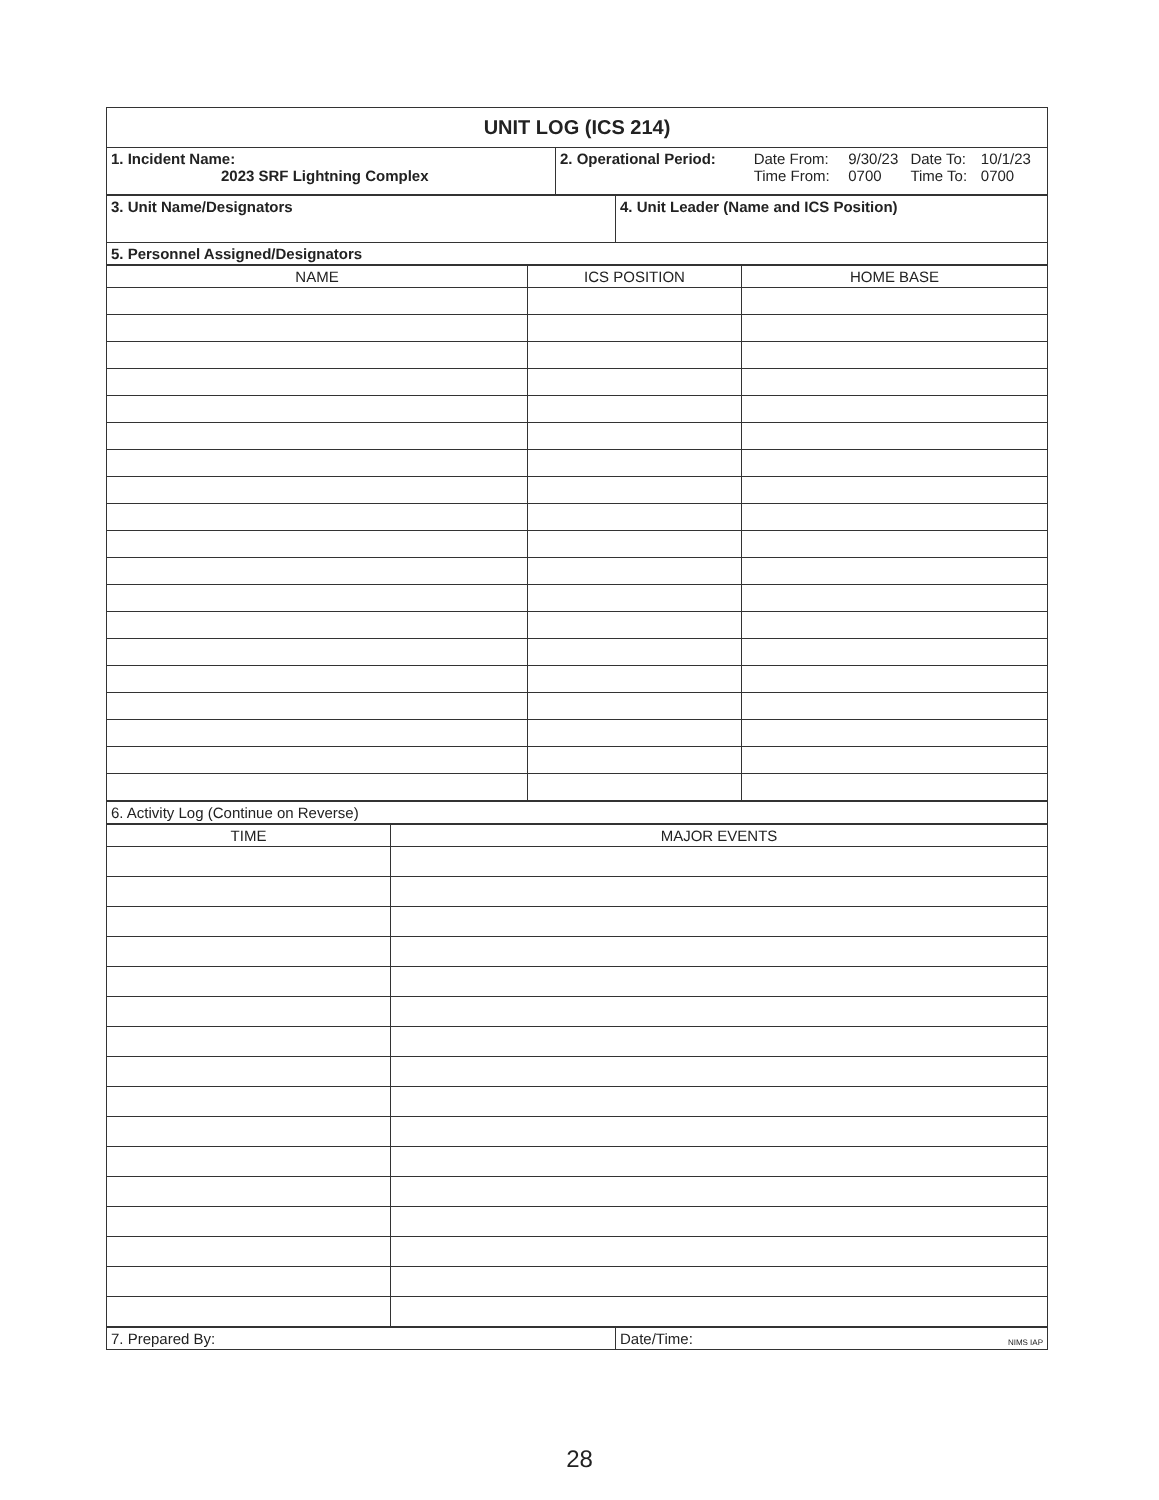| UNIT LOG (ICS 214) | |
| 1. Incident Name: 2023 SRF Lightning Complex | / 2. Operational Period: / Date From: / 9/30/23 / Date To: / 10/1/23 / / / Time From: / 0700 / Time To: / 0700 / |
| 3. Unit Name/Designators | 4. Unit Leader (Name and ICS Position) |
| 5. Personnel Assigned/Designators | |
| NAME | ICS POSITION | HOME BASE |
| --- | --- | --- |
| 6. Activity Log (Continue on Reverse) |
| TIME | MAJOR EVENTS |
| --- | --- |
| 7. Prepared By: | Date/Time: NIMS IAP |
28